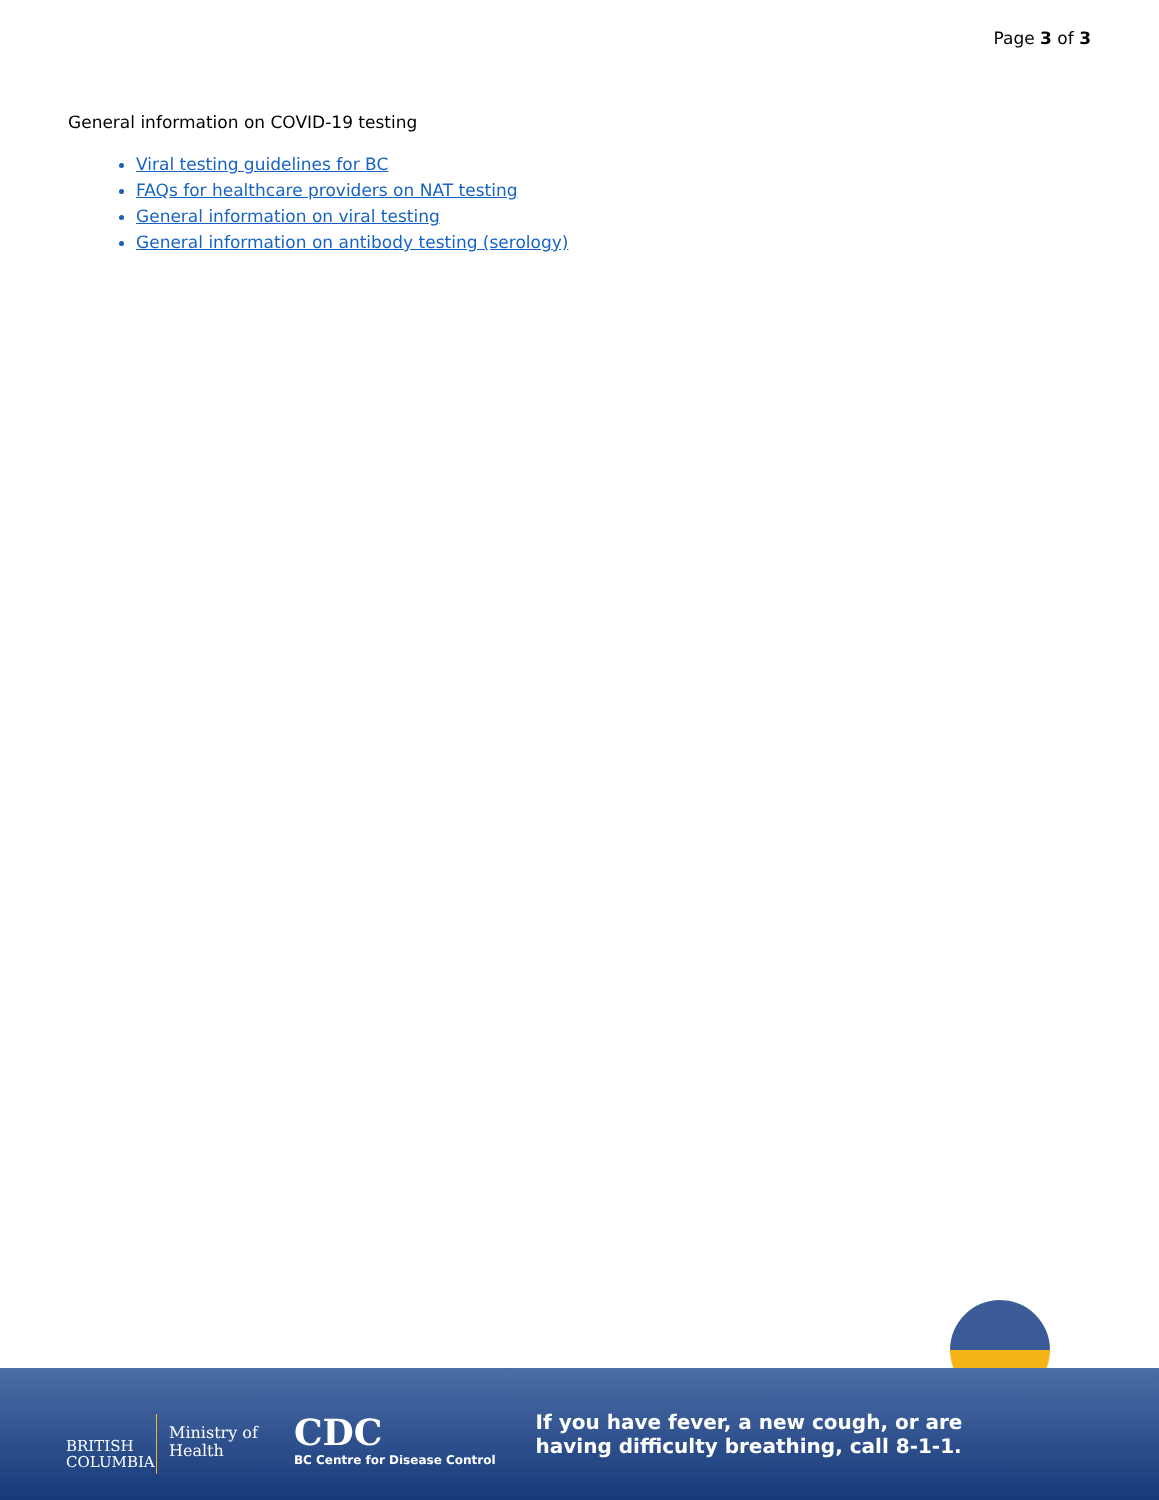Page 3 of 3
General information on COVID-19 testing
Viral testing guidelines for BC
FAQs for healthcare providers on NAT testing
General information on viral testing
General information on antibody testing (serology)
BRITISH COLUMBIA
Ministry of
Health
CDC
BC Centre for Disease Control
If you have fever, a new cough, or are
having difficulty breathing, call 8-1-1.